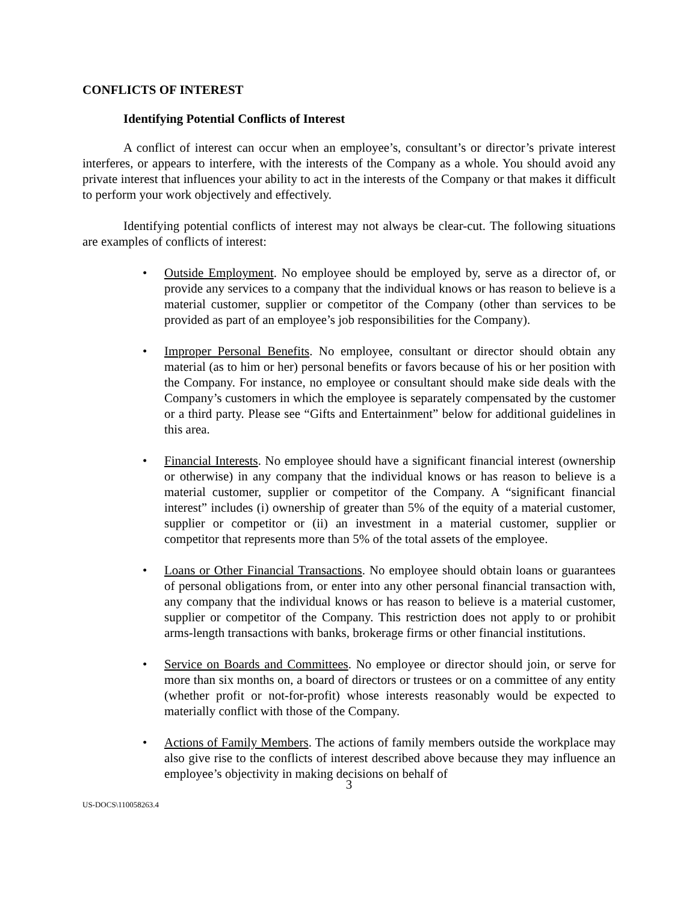CONFLICTS OF INTEREST
Identifying Potential Conflicts of Interest
A conflict of interest can occur when an employee’s, consultant’s or director’s private interest interferes, or appears to interfere, with the interests of the Company as a whole. You should avoid any private interest that influences your ability to act in the interests of the Company or that makes it difficult to perform your work objectively and effectively.
Identifying potential conflicts of interest may not always be clear-cut. The following situations are examples of conflicts of interest:
• Outside Employment. No employee should be employed by, serve as a director of, or provide any services to a company that the individual knows or has reason to believe is a material customer, supplier or competitor of the Company (other than services to be provided as part of an employee’s job responsibilities for the Company).
• Improper Personal Benefits. No employee, consultant or director should obtain any material (as to him or her) personal benefits or favors because of his or her position with the Company. For instance, no employee or consultant should make side deals with the Company’s customers in which the employee is separately compensated by the customer or a third party. Please see “Gifts and Entertainment” below for additional guidelines in this area.
• Financial Interests. No employee should have a significant financial interest (ownership or otherwise) in any company that the individual knows or has reason to believe is a material customer, supplier or competitor of the Company. A “significant financial interest” includes (i) ownership of greater than 5% of the equity of a material customer, supplier or competitor or (ii) an investment in a material customer, supplier or competitor that represents more than 5% of the total assets of the employee.
• Loans or Other Financial Transactions. No employee should obtain loans or guarantees of personal obligations from, or enter into any other personal financial transaction with, any company that the individual knows or has reason to believe is a material customer, supplier or competitor of the Company. This restriction does not apply to or prohibit arms-length transactions with banks, brokerage firms or other financial institutions.
• Service on Boards and Committees. No employee or director should join, or serve for more than six months on, a board of directors or trustees or on a committee of any entity (whether profit or not-for-profit) whose interests reasonably would be expected to materially conflict with those of the Company.
• Actions of Family Members. The actions of family members outside the workplace may also give rise to the conflicts of interest described above because they may influence an employee’s objectivity in making decisions on behalf of
3
US-DOCS\110058263.4